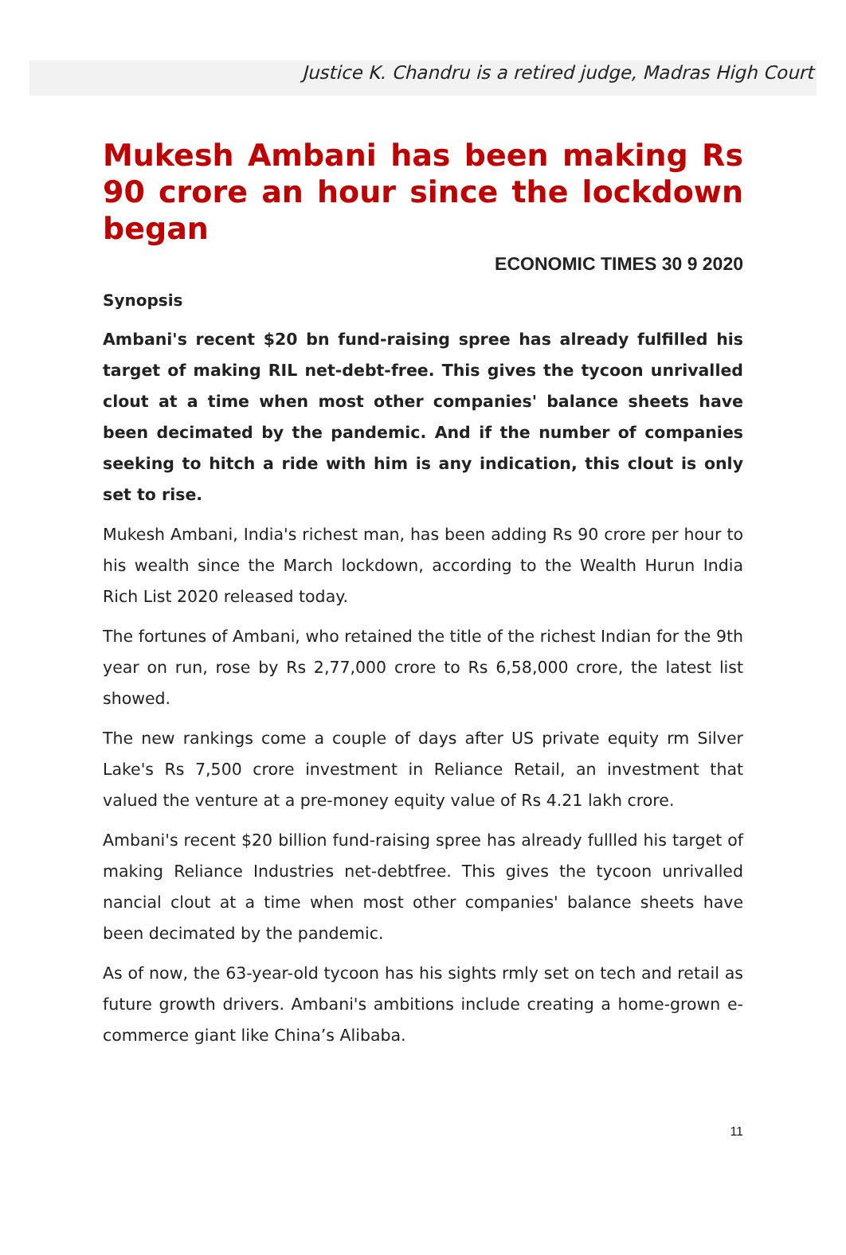Justice K. Chandru is a retired judge, Madras High Court
Mukesh Ambani has been making Rs 90 crore an hour since the lockdown began
ECONOMIC TIMES 30 9 2020
Synopsis
Ambani's recent $20 bn fund-raising spree has already fulfilled his target of making RIL net-debt-free. This gives the tycoon unrivalled clout at a time when most other companies' balance sheets have been decimated by the pandemic. And if the number of companies seeking to hitch a ride with him is any indication, this clout is only set to rise.
Mukesh Ambani, India's richest man, has been adding Rs 90 crore per hour to his wealth since the March lockdown, according to the Wealth Hurun India Rich List 2020 released today.
The fortunes of Ambani, who retained the title of the richest Indian for the 9th year on run, rose by Rs 2,77,000 crore to Rs 6,58,000 crore, the latest list showed.
The new rankings come a couple of days after US private equity rm Silver Lake's Rs 7,500 crore investment in Reliance Retail, an investment that valued the venture at a pre-money equity value of Rs 4.21 lakh crore.
Ambani's recent $20 billion fund-raising spree has already fullled his target of making Reliance Industries net-debtfree. This gives the tycoon unrivalled nancial clout at a time when most other companies' balance sheets have been decimated by the pandemic.
As of now, the 63-year-old tycoon has his sights rmly set on tech and retail as future growth drivers. Ambani's ambitions include creating a home-grown e-commerce giant like China’s Alibaba.
11